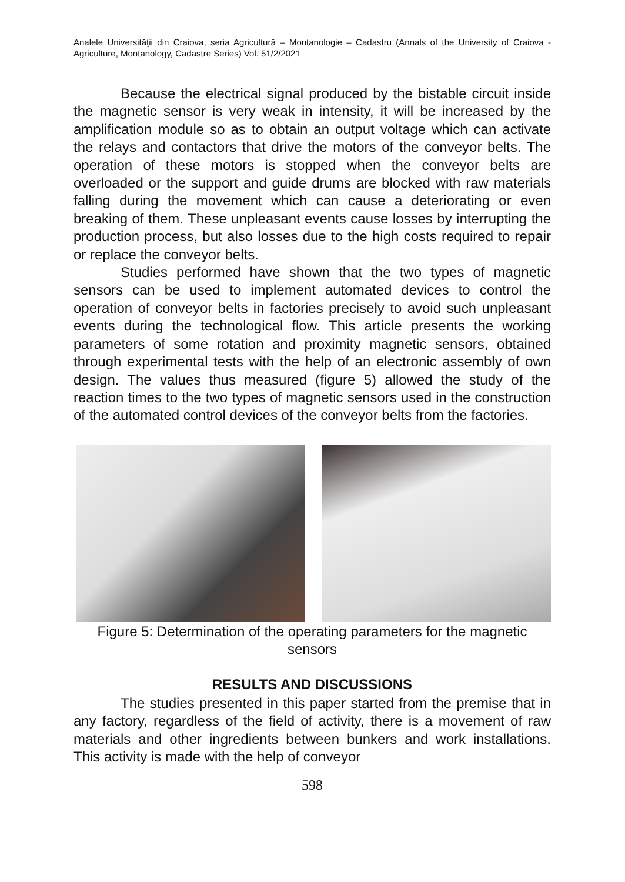Analele Universităţii din Craiova, seria Agricultură – Montanologie – Cadastru (Annals of the University of Craiova - Agriculture, Montanology, Cadastre Series) Vol. 51/2/2021
Because the electrical signal produced by the bistable circuit inside the magnetic sensor is very weak in intensity, it will be increased by the amplification module so as to obtain an output voltage which can activate the relays and contactors that drive the motors of the conveyor belts. The operation of these motors is stopped when the conveyor belts are overloaded or the support and guide drums are blocked with raw materials falling during the movement which can cause a deteriorating or even breaking of them. These unpleasant events cause losses by interrupting the production process, but also losses due to the high costs required to repair or replace the conveyor belts.
Studies performed have shown that the two types of magnetic sensors can be used to implement automated devices to control the operation of conveyor belts in factories precisely to avoid such unpleasant events during the technological flow. This article presents the working parameters of some rotation and proximity magnetic sensors, obtained through experimental tests with the help of an electronic assembly of own design. The values thus measured (figure 5) allowed the study of the reaction times to the two types of magnetic sensors used in the construction of the automated control devices of the conveyor belts from the factories.
Figure 5: Determination of the operating parameters for the magnetic sensors
RESULTS AND DISCUSSIONS
The studies presented in this paper started from the premise that in any factory, regardless of the field of activity, there is a movement of raw materials and other ingredients between bunkers and work installations. This activity is made with the help of conveyor
598